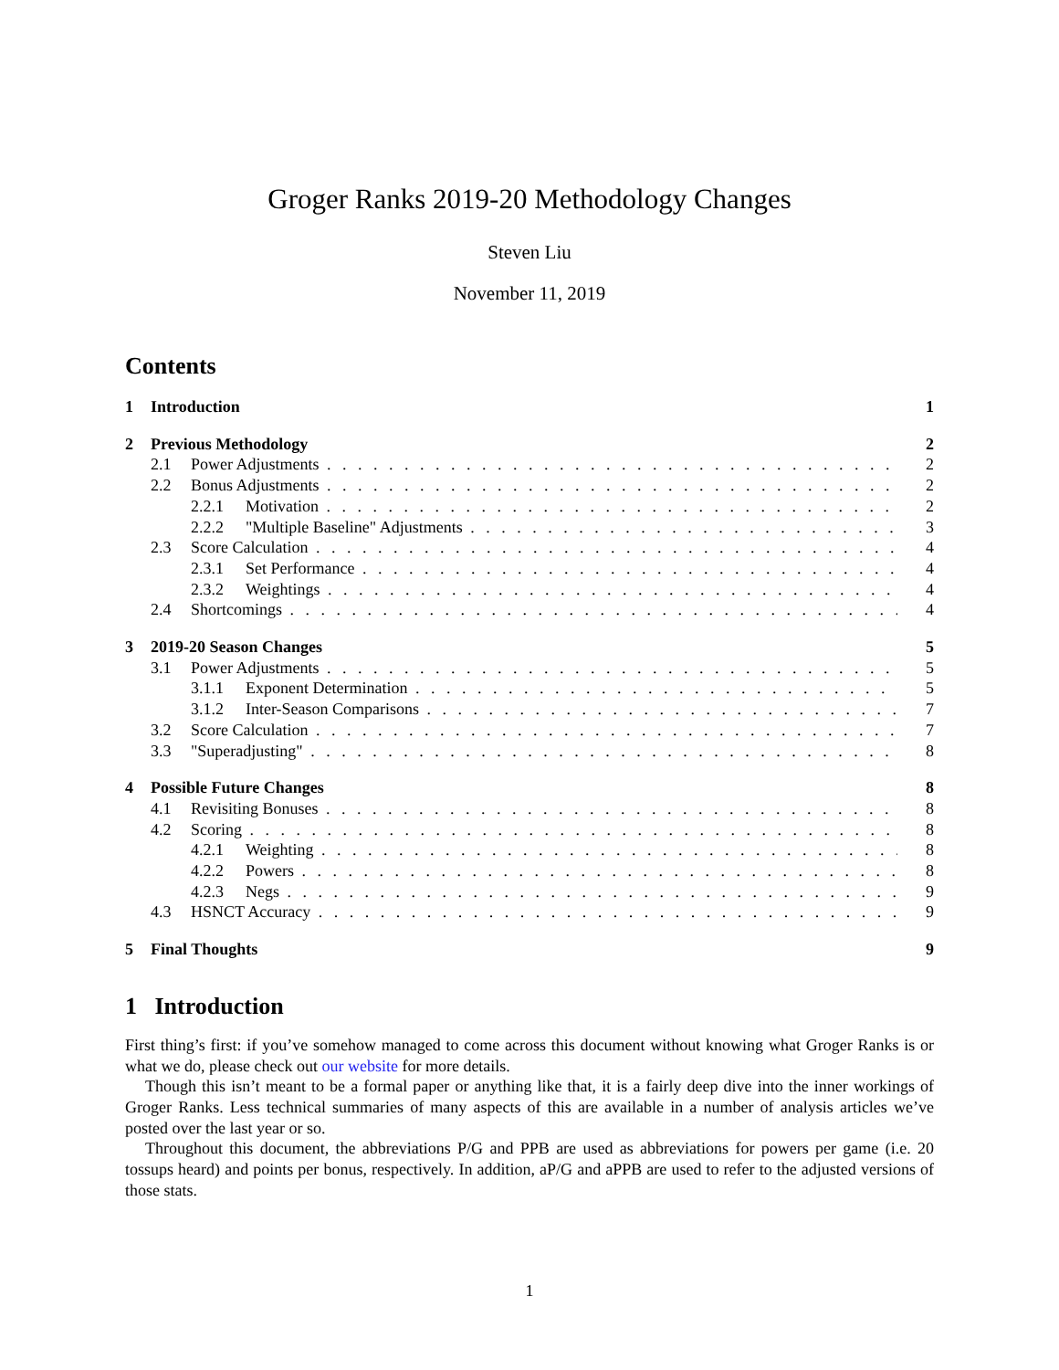Groger Ranks 2019-20 Methodology Changes
Steven Liu
November 11, 2019
Contents
1 Introduction 1
2 Previous Methodology 2
2.1 Power Adjustments 2
2.2 Bonus Adjustments 2
2.2.1 Motivation 2
2.2.2 "Multiple Baseline" Adjustments 3
2.3 Score Calculation 4
2.3.1 Set Performance 4
2.3.2 Weightings 4
2.4 Shortcomings 4
3 2019-20 Season Changes 5
3.1 Power Adjustments 5
3.1.1 Exponent Determination 5
3.1.2 Inter-Season Comparisons 7
3.2 Score Calculation 7
3.3 "Superadjusting" 8
4 Possible Future Changes 8
4.1 Revisiting Bonuses 8
4.2 Scoring 8
4.2.1 Weighting 8
4.2.2 Powers 8
4.2.3 Negs 9
4.3 HSNCT Accuracy 9
5 Final Thoughts 9
1 Introduction
First thing’s first: if you’ve somehow managed to come across this document without knowing what Groger Ranks is or what we do, please check out our website for more details.
Though this isn’t meant to be a formal paper or anything like that, it is a fairly deep dive into the inner workings of Groger Ranks. Less technical summaries of many aspects of this are available in a number of analysis articles we’ve posted over the last year or so.
Throughout this document, the abbreviations P/G and PPB are used as abbreviations for powers per game (i.e. 20 tossups heard) and points per bonus, respectively. In addition, aP/G and aPPB are used to refer to the adjusted versions of those stats.
1